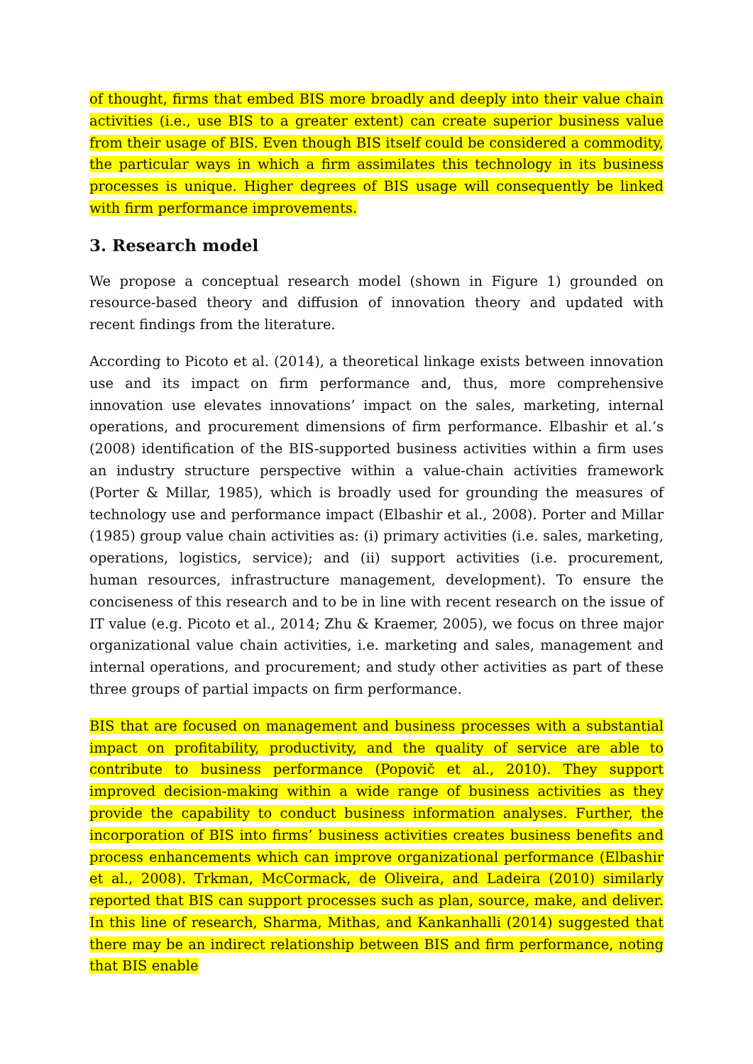of thought, firms that embed BIS more broadly and deeply into their value chain activities (i.e., use BIS to a greater extent) can create superior business value from their usage of BIS. Even though BIS itself could be considered a commodity, the particular ways in which a firm assimilates this technology in its business processes is unique. Higher degrees of BIS usage will consequently be linked with firm performance improvements.
3. Research model
We propose a conceptual research model (shown in Figure 1) grounded on resource-based theory and diffusion of innovation theory and updated with recent findings from the literature.
According to Picoto et al. (2014), a theoretical linkage exists between innovation use and its impact on firm performance and, thus, more comprehensive innovation use elevates innovations’ impact on the sales, marketing, internal operations, and procurement dimensions of firm performance. Elbashir et al.’s (2008) identification of the BIS-supported business activities within a firm uses an industry structure perspective within a value-chain activities framework (Porter & Millar, 1985), which is broadly used for grounding the measures of technology use and performance impact (Elbashir et al., 2008). Porter and Millar (1985) group value chain activities as: (i) primary activities (i.e. sales, marketing, operations, logistics, service); and (ii) support activities (i.e. procurement, human resources, infrastructure management, development). To ensure the conciseness of this research and to be in line with recent research on the issue of IT value (e.g. Picoto et al., 2014; Zhu & Kraemer, 2005), we focus on three major organizational value chain activities, i.e. marketing and sales, management and internal operations, and procurement; and study other activities as part of these three groups of partial impacts on firm performance.
BIS that are focused on management and business processes with a substantial impact on profitability, productivity, and the quality of service are able to contribute to business performance (Popovič et al., 2010). They support improved decision-making within a wide range of business activities as they provide the capability to conduct business information analyses. Further, the incorporation of BIS into firms’ business activities creates business benefits and process enhancements which can improve organizational performance (Elbashir et al., 2008). Trkman, McCormack, de Oliveira, and Ladeira (2010) similarly reported that BIS can support processes such as plan, source, make, and deliver. In this line of research, Sharma, Mithas, and Kankanhalli (2014) suggested that there may be an indirect relationship between BIS and firm performance, noting that BIS enable